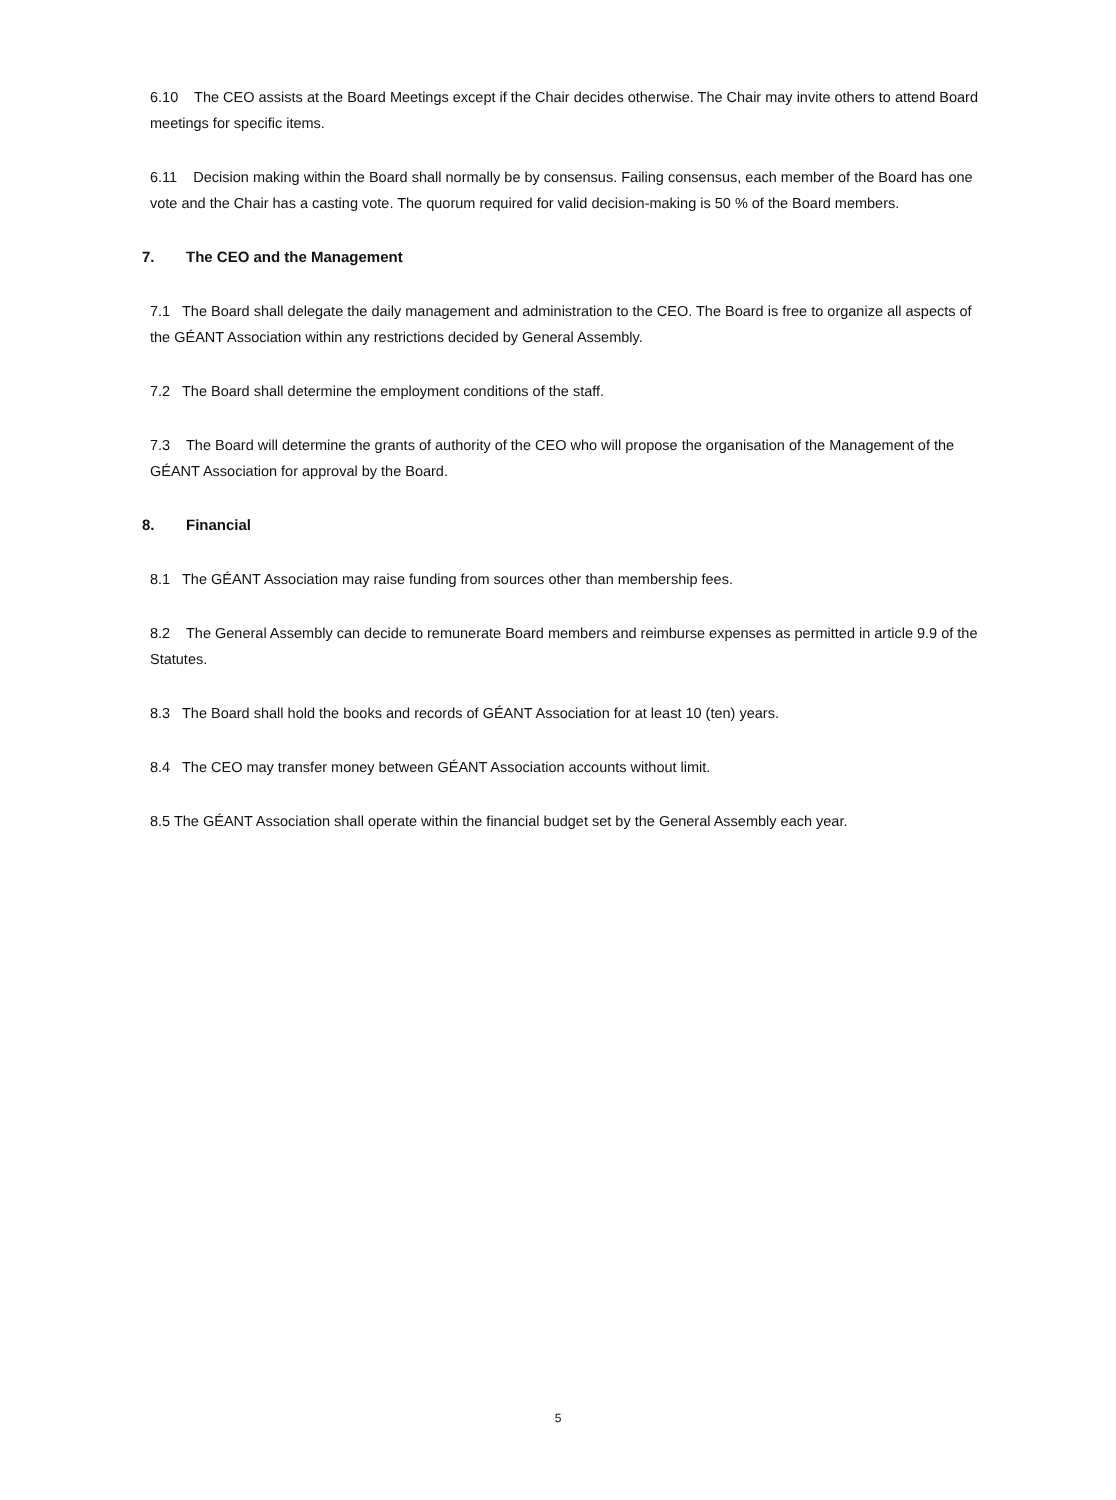6.10 The CEO assists at the Board Meetings except if the Chair decides otherwise. The Chair may invite others to attend Board meetings for specific items.
6.11 Decision making within the Board shall normally be by consensus. Failing consensus, each member of the Board has one vote and the Chair has a casting vote. The quorum required for valid decision-making is 50 % of the Board members.
7. The CEO and the Management
7.1 The Board shall delegate the daily management and administration to the CEO. The Board is free to organize all aspects of the GÉANT Association within any restrictions decided by General Assembly.
7.2 The Board shall determine the employment conditions of the staff.
7.3 The Board will determine the grants of authority of the CEO who will propose the organisation of the Management of the GÉANT Association for approval by the Board.
8. Financial
8.1 The GÉANT Association may raise funding from sources other than membership fees.
8.2 The General Assembly can decide to remunerate Board members and reimburse expenses as permitted in article 9.9 of the Statutes.
8.3 The Board shall hold the books and records of GÉANT Association for at least 10 (ten) years.
8.4 The CEO may transfer money between GÉANT Association accounts without limit.
8.5 The GÉANT Association shall operate within the financial budget set by the General Assembly each year.
5